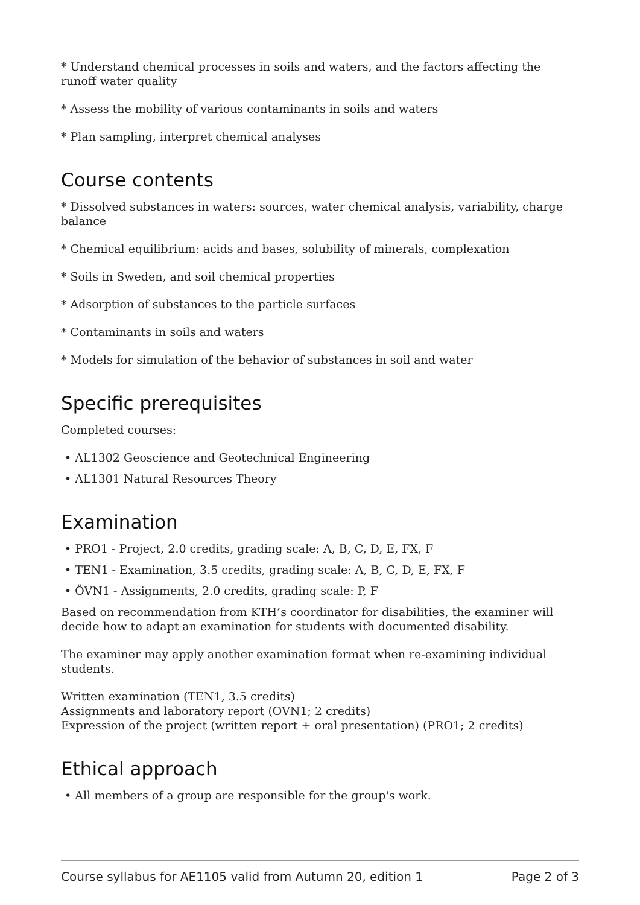* Understand chemical processes in soils and waters, and the factors affecting the runoff water quality
* Assess the mobility of various contaminants in soils and waters
* Plan sampling, interpret chemical analyses
Course contents
* Dissolved substances in waters: sources, water chemical analysis, variability, charge balance
* Chemical equilibrium: acids and bases, solubility of minerals, complexation
* Soils in Sweden, and soil chemical properties
* Adsorption of substances to the particle surfaces
* Contaminants in soils and waters
* Models for simulation of the behavior of substances in soil and water
Specific prerequisites
Completed courses:
• AL1302 Geoscience and Geotechnical Engineering
• AL1301 Natural Resources Theory
Examination
• PRO1 - Project, 2.0 credits, grading scale: A, B, C, D, E, FX, F
• TEN1 - Examination, 3.5 credits, grading scale: A, B, C, D, E, FX, F
• ÖVN1 - Assignments, 2.0 credits, grading scale: P, F
Based on recommendation from KTH’s coordinator for disabilities, the examiner will decide how to adapt an examination for students with documented disability.
The examiner may apply another examination format when re-examining individual students.
Written examination (TEN1, 3.5 credits)
Assignments and laboratory report (OVN1; 2 credits)
Expression of the project (written report + oral presentation) (PRO1; 2 credits)
Ethical approach
• All members of a group are responsible for the group's work.
Course syllabus for AE1105 valid from Autumn 20, edition 1 Page 2 of 3